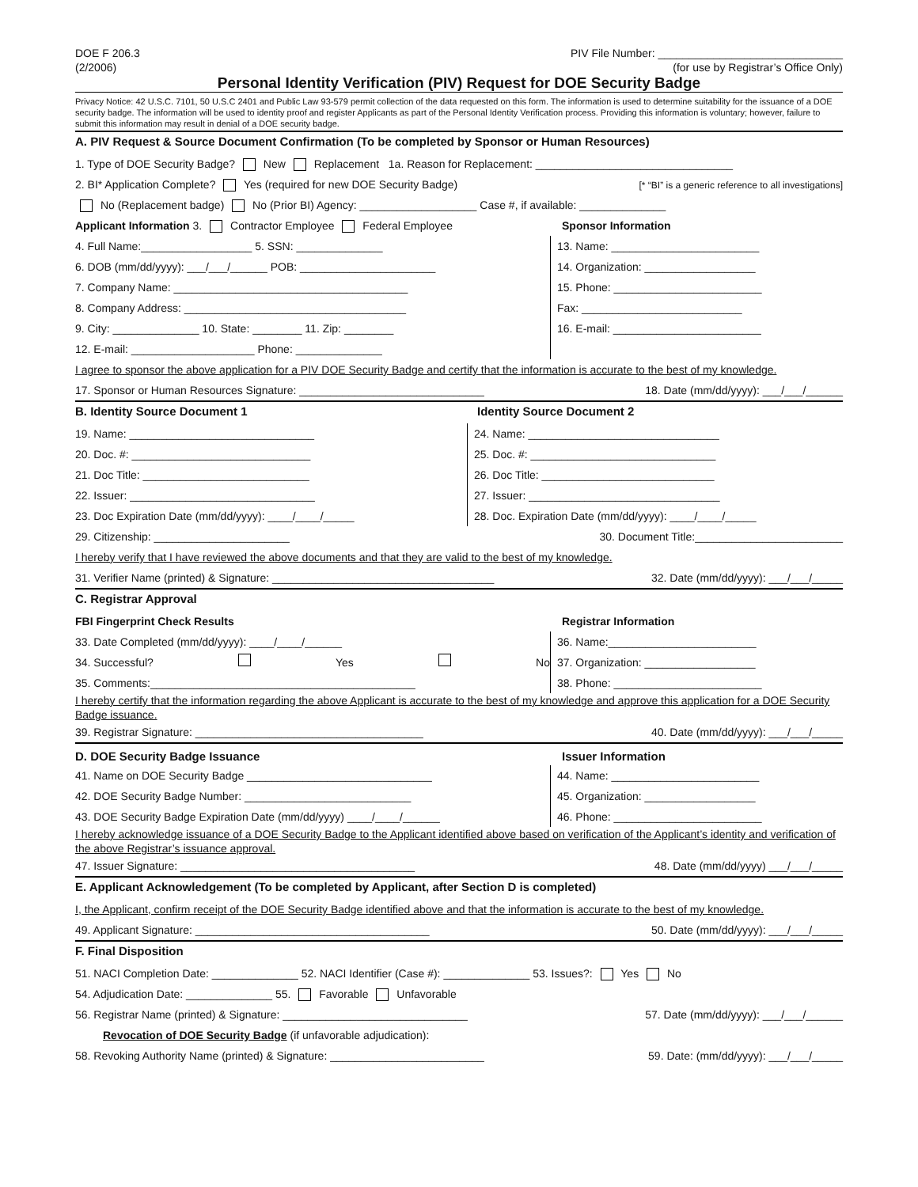DOE F 206.3 PIV File Number: ______________________________
(2/2006) (for use by Registrar’s Office Only)
Personal Identity Verification (PIV) Request for DOE Security Badge
Privacy Notice: 42 U.S.C. 7101, 50 U.S.C 2401 and Public Law 93-579 permit collection of the data requested on this form. The information is used to determine suitability for the issuance of a DOE security badge. The information will be used to identity proof and register Applicants as part of the Personal Identity Verification process. Providing this information is voluntary; however, failure to submit this information may result in denial of a DOE security badge.
A. PIV Request & Source Document Confirmation (To be completed by Sponsor or Human Resources)
1. Type of DOE Security Badge? New Replacement 1a. Reason for Replacement: ________________________________
2. BI* Application Complete? Yes (required for new DOE Security Badge) [* “BI” is a generic reference to all investigations]
No (Replacement badge) No (Prior BI) Agency: ___________________ Case #, if available: ______________
Applicant Information 3. Contractor Employee Federal Employee Sponsor Information
4. Full Name:__________________ 5. SSN: ______________
6. DOB (mm/dd/yyyy): ___/___/______ POB: ______________________
7. Company Name: ______________________________________
8. Company Address: ____________________________________
9. City: ______________ 10. State: ________ 11. Zip: ________
12. E-mail: ____________________ Phone: ______________
13. Name: ________________________
14. Organization: __________________
15. Phone: ________________________
Fax: __________________________
16. E-mail: ________________________
I agree to sponsor the above application for a PIV DOE Security Badge and certify that the information is accurate to the best of my knowledge.
17. Sponsor or Human Resources Signature: ______________________________ 18. Date (mm/dd/yyyy): ___/___/______
B. Identity Source Document 1 Identity Source Document 2
19. Name: ______________________________
20. Doc. #: _____________________________
21. Doc Title: ___________________________
22. Issuer: ______________________________
23. Doc Expiration Date (mm/dd/yyyy): ____/____/_____
24. Name: _______________________________
25. Doc. #: ______________________________
26. Doc Title: ____________________________
27. Issuer: _______________________________
28. Doc. Expiration Date (mm/dd/yyyy): ____/____/_____
29. Citizenship: ______________________ 30. Document Title:________________________
I hereby verify that I have reviewed the above documents and that they are valid to the best of my knowledge.
31. Verifier Name (printed) & Signature: ____________________________________ 32. Date (mm/dd/yyyy): ___/___/_____
C. Registrar Approval
FBI Fingerprint Check Results Registrar Information
33. Date Completed (mm/dd/yyyy): ____/____/______
34. Successful? Yes No
35. Comments:___________________________________________
36. Name:________________________
37. Organization: __________________
38. Phone: ________________________
I hereby certify that the information regarding the above Applicant is accurate to the best of my knowledge and approve this application for a DOE Security Badge issuance.
39. Registrar Signature: _____________________________________ 40. Date (mm/dd/yyyy): ___/___/_____
D. DOE Security Badge Issuance Issuer Information
41. Name on DOE Security Badge ______________________________
42. DOE Security Badge Number: ___________________________
43. DOE Security Badge Expiration Date (mm/dd/yyyy) ____/____/______
44. Name: ________________________
45. Organization: __________________
46. Phone: ________________________
I hereby acknowledge issuance of a DOE Security Badge to the Applicant identified above based on verification of the Applicant’s identity and verification of the above Registrar’s issuance approval.
47. Issuer Signature: ______________________________________ 48. Date (mm/dd/yyyy) ___/___/_____
E. Applicant Acknowledgement (To be completed by Applicant, after Section D is completed)
I, the Applicant, confirm receipt of the DOE Security Badge identified above and that the information is accurate to the best of my knowledge.
49. Applicant Signature: ______________________________________ 50. Date (mm/dd/yyyy): ___/___/_____
F. Final Disposition
51. NACI Completion Date: ______________ 52. NACI Identifier (Case #): ______________ 53. Issues?: Yes No
54. Adjudication Date: ______________ 55. Favorable Unfavorable
56. Registrar Name (printed) & Signature: ______________________________ 57. Date (mm/dd/yyyy): ___/___/______
Revocation of DOE Security Badge (if unfavorable adjudication):
58. Revoking Authority Name (printed) & Signature: _________________________ 59. Date: (mm/dd/yyyy): ___/___/_____